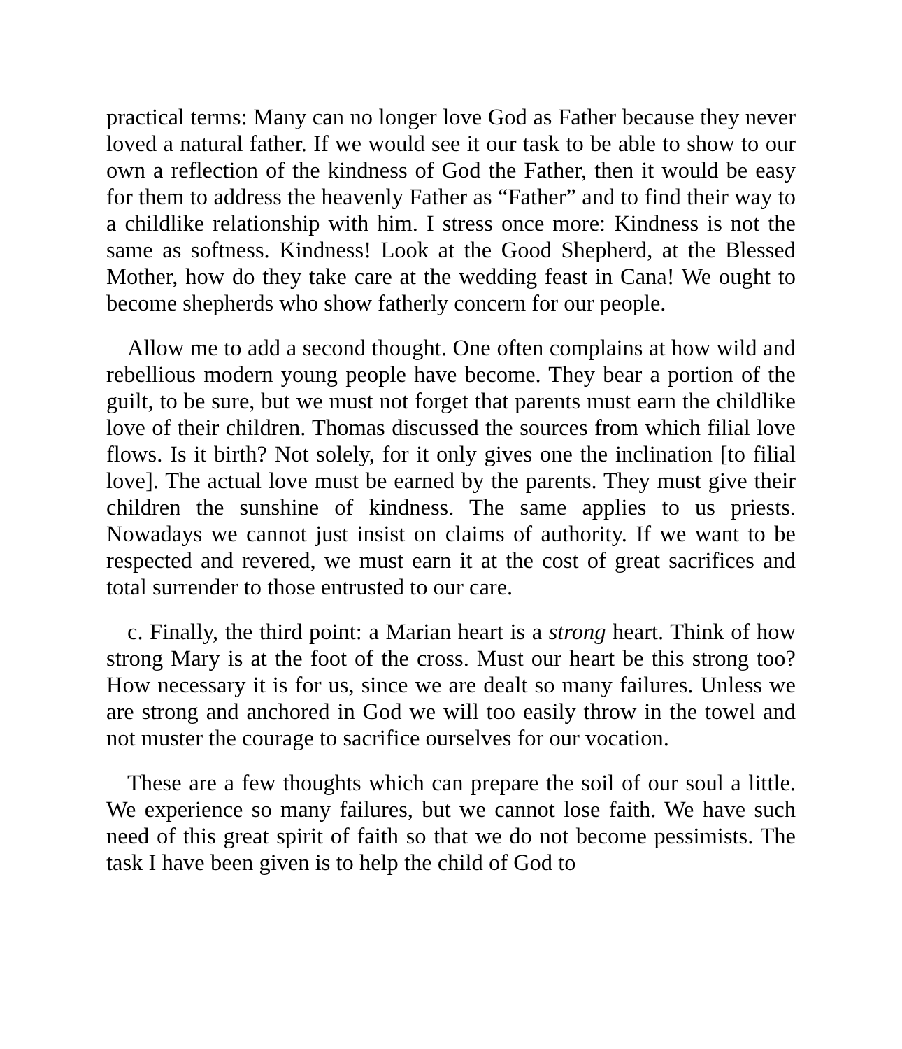practical terms: Many can no longer love God as Father because they never loved a natural father. If we would see it our task to be able to show to our own a reflection of the kindness of God the Father, then it would be easy for them to address the heavenly Father as “Father” and to find their way to a childlike relationship with him. I stress once more: Kindness is not the same as softness. Kindness! Look at the Good Shepherd, at the Blessed Mother, how do they take care at the wedding feast in Cana! We ought to become shepherds who show fatherly concern for our people.
Allow me to add a second thought. One often complains at how wild and rebellious modern young people have become. They bear a portion of the guilt, to be sure, but we must not forget that parents must earn the childlike love of their children. Thomas discussed the sources from which filial love flows. Is it birth? Not solely, for it only gives one the inclination [to filial love]. The actual love must be earned by the parents. They must give their children the sunshine of kindness. The same applies to us priests. Nowadays we cannot just insist on claims of authority. If we want to be respected and revered, we must earn it at the cost of great sacrifices and total surrender to those entrusted to our care.
c. Finally, the third point: a Marian heart is a strong heart. Think of how strong Mary is at the foot of the cross. Must our heart be this strong too? How necessary it is for us, since we are dealt so many failures. Unless we are strong and anchored in God we will too easily throw in the towel and not muster the courage to sacrifice ourselves for our vocation.
These are a few thoughts which can prepare the soil of our soul a little. We experience so many failures, but we cannot lose faith. We have such need of this great spirit of faith so that we do not become pessimists. The task I have been given is to help the child of God to